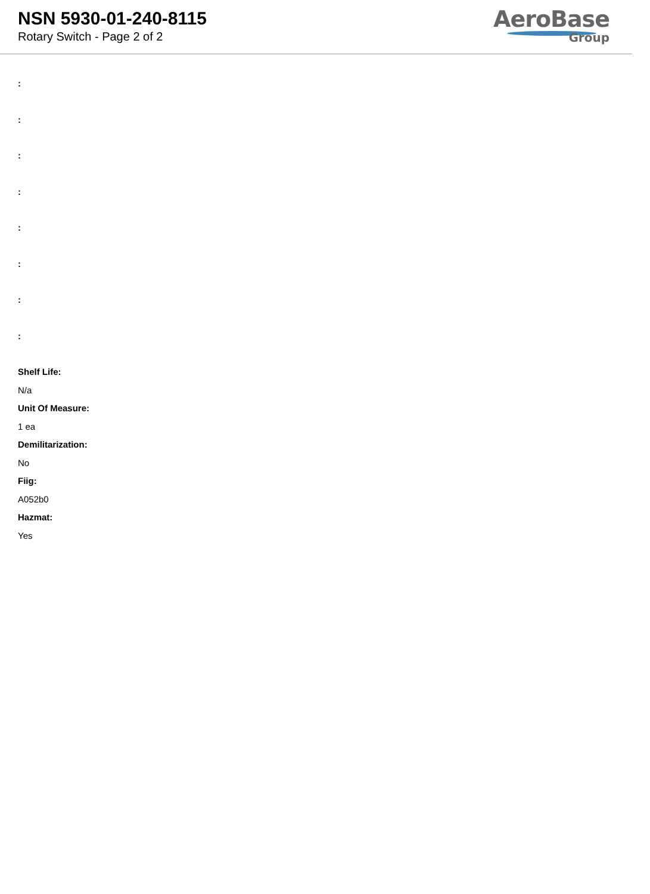NSN 5930-01-240-8115
Rotary Switch - Page 2 of 2
AeroBase
Group
:
:
:
:
:
:
:
:
Shelf Life:
N/a
Unit Of Measure:
1 ea
Demilitarization:
No
Fiig:
A052b0
Hazmat:
Yes